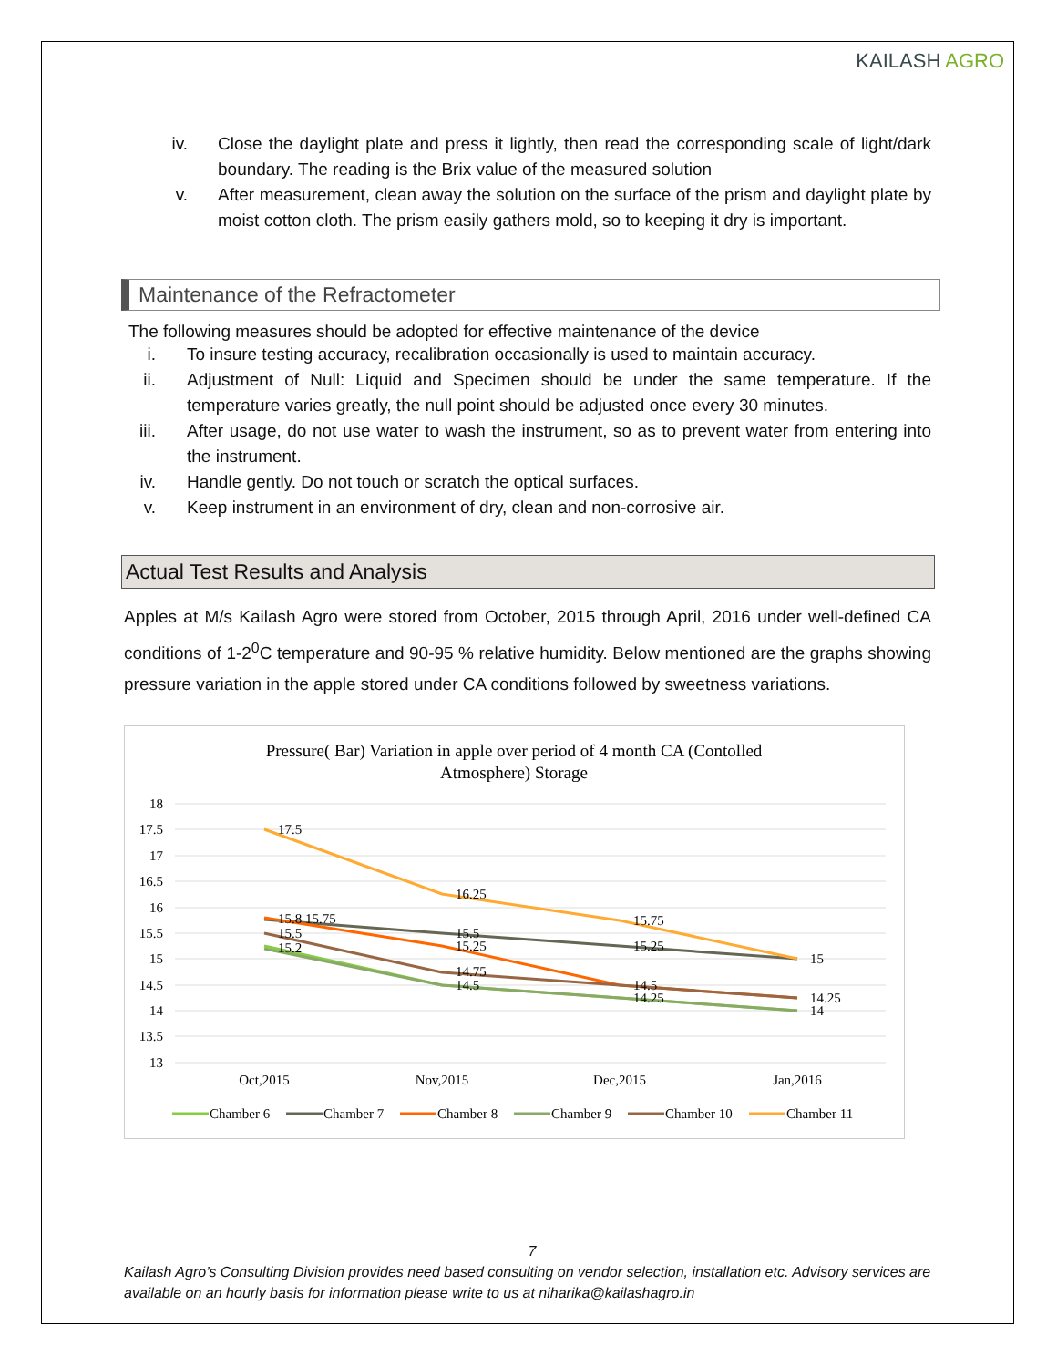KAILASH AGRO
iv. Close the daylight plate and press it lightly, then read the corresponding scale of light/dark boundary. The reading is the Brix value of the measured solution
v. After measurement, clean away the solution on the surface of the prism and daylight plate by moist cotton cloth. The prism easily gathers mold, so to keeping it dry is important.
Maintenance of the Refractometer
The following measures should be adopted for effective maintenance of the device
i. To insure testing accuracy, recalibration occasionally is used to maintain accuracy.
ii. Adjustment of Null: Liquid and Specimen should be under the same temperature. If the temperature varies greatly, the null point should be adjusted once every 30 minutes.
iii. After usage, do not use water to wash the instrument, so as to prevent water from entering into the instrument.
iv. Handle gently. Do not touch or scratch the optical surfaces.
v. Keep instrument in an environment of dry, clean and non-corrosive air.
Actual Test Results and Analysis
Apples at M/s Kailash Agro were stored from October, 2015 through April, 2016 under well-defined CA conditions of 1-2<sup>0</sup>C temperature and 90-95 % relative humidity. Below mentioned are the graphs showing pressure variation in the apple stored under CA conditions followed by sweetness variations.
Pressure( Bar) Variation in apple over period of 4 month CA (Contolled
Atmosphere) Storage
18
17.5
17
16.5
16
15.5
15
14.5
14
13.5
13
17.5
15.8 15.75
15.5
15.2
16.25
15.5
15.25
14.75
14.5
15.75
15.25
14.5
14.25
15
14.25
14
Oct,2015
Nov,2015
Dec,2015
Jan,2016
Chamber 6
Chamber 7
Chamber 8
Chamber 9
Chamber 10
Chamber 11
7
Kailash Agro’s Consulting Division provides need based consulting on vendor selection, installation etc. Advisory services are available on an hourly basis for information please write to us at niharika@kailashagro.in